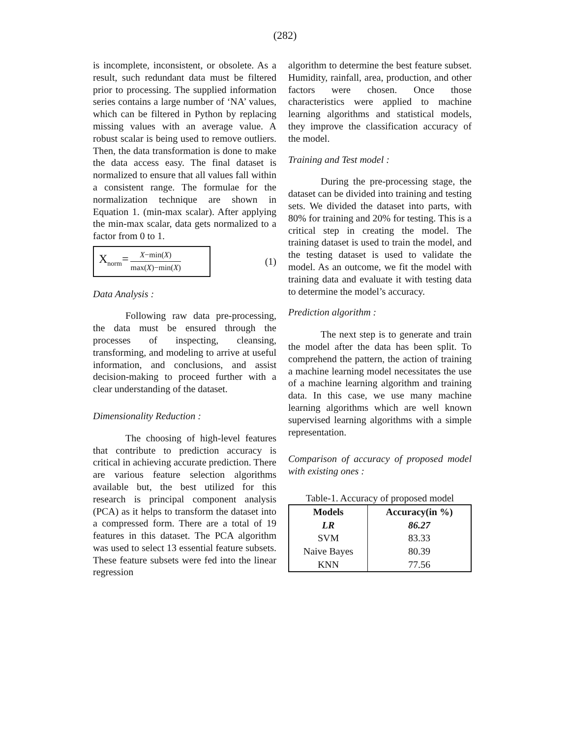(282)
is incomplete, inconsistent, or obsolete. As a result, such redundant data must be filtered prior to processing. The supplied information series contains a large number of ‘NA’ values, which can be filtered in Python by replacing missing values with an average value. A robust scalar is being used to remove outliers. Then, the data transformation is done to make the data access easy. The final dataset is normalized to ensure that all values fall within a consistent range. The formulae for the normalization technique are shown in Equation 1. (min-max scalar). After applying the min-max scalar, data gets normalized to a factor from 0 to 1.
X<sub>norm</sub>= X−min(X) max(X)−min(X)
(1)
Data Analysis :
Following raw data pre-processing, the data must be ensured through the processes of inspecting, cleansing, transforming, and modeling to arrive at useful information, and conclusions, and assist decision-making to proceed further with a clear understanding of the dataset.
Dimensionality Reduction :
The choosing of high-level features that contribute to prediction accuracy is critical in achieving accurate prediction. There are various feature selection algorithms available but, the best utilized for this research is principal component analysis (PCA) as it helps to transform the dataset into a compressed form. There are a total of 19 features in this dataset. The PCA algorithm was used to select 13 essential feature subsets. These feature subsets were fed into the linear regression
algorithm to determine the best feature subset. Humidity, rainfall, area, production, and other factors were chosen. Once those characteristics were applied to machine learning algorithms and statistical models, they improve the classification accuracy of the model.
Training and Test model :
During the pre-processing stage, the dataset can be divided into training and testing sets. We divided the dataset into parts, with 80% for training and 20% for testing. This is a critical step in creating the model. The training dataset is used to train the model, and the testing dataset is used to validate the model. As an outcome, we fit the model with training data and evaluate it with testing data to determine the model’s accuracy.
Prediction algorithm :
The next step is to generate and train the model after the data has been split. To comprehend the pattern, the action of training a machine learning model necessitates the use of a machine learning algorithm and training data. In this case, we use many machine learning algorithms which are well known supervised learning algorithms with a simple representation.
Comparison of accuracy of proposed model with existing ones :
Table-1. Accuracy of proposed model
| Models | Accuracy(in %) |
| --- | --- |
| LR | 86.27 |
| SVM | 83.33 |
| Naive Bayes | 80.39 |
| KNN | 77.56 |